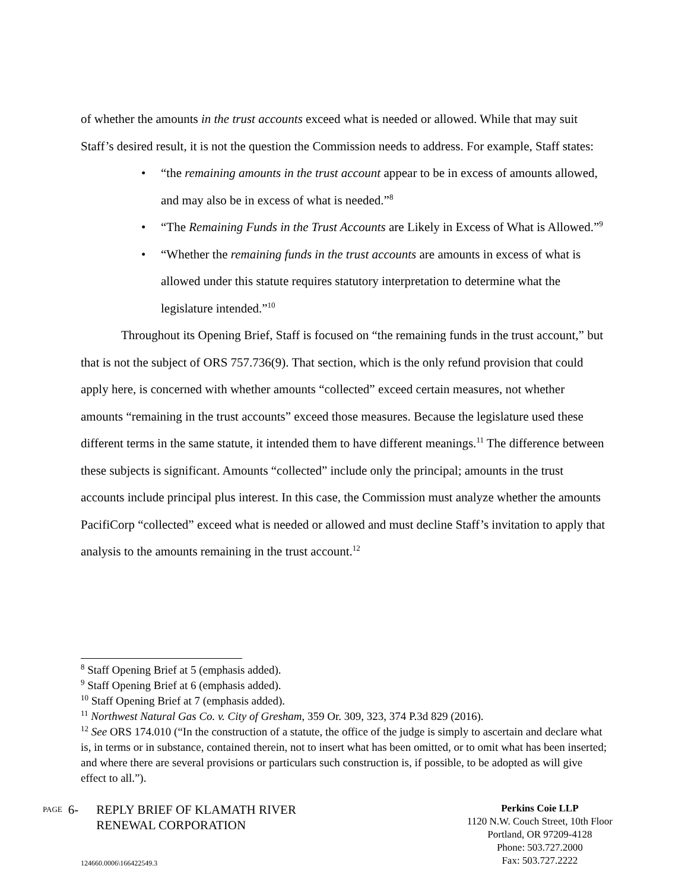of whether the amounts in the trust accounts exceed what is needed or allowed. While that may suit Staff’s desired result, it is not the question the Commission needs to address. For example, Staff states:
• “the remaining amounts in the trust account appear to be in excess of amounts allowed, and may also be in excess of what is needed.”<sup>8</sup>
• “The Remaining Funds in the Trust Accounts are Likely in Excess of What is Allowed.”<sup>9</sup>
• “Whether the remaining funds in the trust accounts are amounts in excess of what is allowed under this statute requires statutory interpretation to determine what the legislature intended.”<sup>10</sup>
Throughout its Opening Brief, Staff is focused on “the remaining funds in the trust account,” but that is not the subject of ORS 757.736(9). That section, which is the only refund provision that could apply here, is concerned with whether amounts “collected” exceed certain measures, not whether amounts “remaining in the trust accounts” exceed those measures. Because the legislature used these different terms in the same statute, it intended them to have different meanings.<sup>11</sup> The difference between these subjects is significant. Amounts “collected” include only the principal; amounts in the trust accounts include principal plus interest. In this case, the Commission must analyze whether the amounts PacifiCorp “collected” exceed what is needed or allowed and must decline Staff’s invitation to apply that analysis to the amounts remaining in the trust account.<sup>12</sup>
<sup>8</sup> Staff Opening Brief at 5 (emphasis added).
<sup>9</sup> Staff Opening Brief at 6 (emphasis added).
<sup>10</sup> Staff Opening Brief at 7 (emphasis added).
<sup>11</sup> Northwest Natural Gas Co. v. City of Gresham, 359 Or. 309, 323, 374 P.3d 829 (2016).
<sup>12</sup> See ORS 174.010 (“In the construction of a statute, the office of the judge is simply to ascertain and declare what is, in terms or in substance, contained therein, not to insert what has been omitted, or to omit what has been inserted; and where there are several provisions or particulars such construction is, if possible, to be adopted as will give effect to all.”).
PAGE 6- REPLY BRIEF OF KLAMATH RIVER
RENEWAL CORPORATION
124660.0006\166422549.3
Perkins Coie LLP
1120 N.W. Couch Street, 10th Floor
Portland, OR 97209-4128
Phone: 503.727.2000
Fax: 503.727.2222